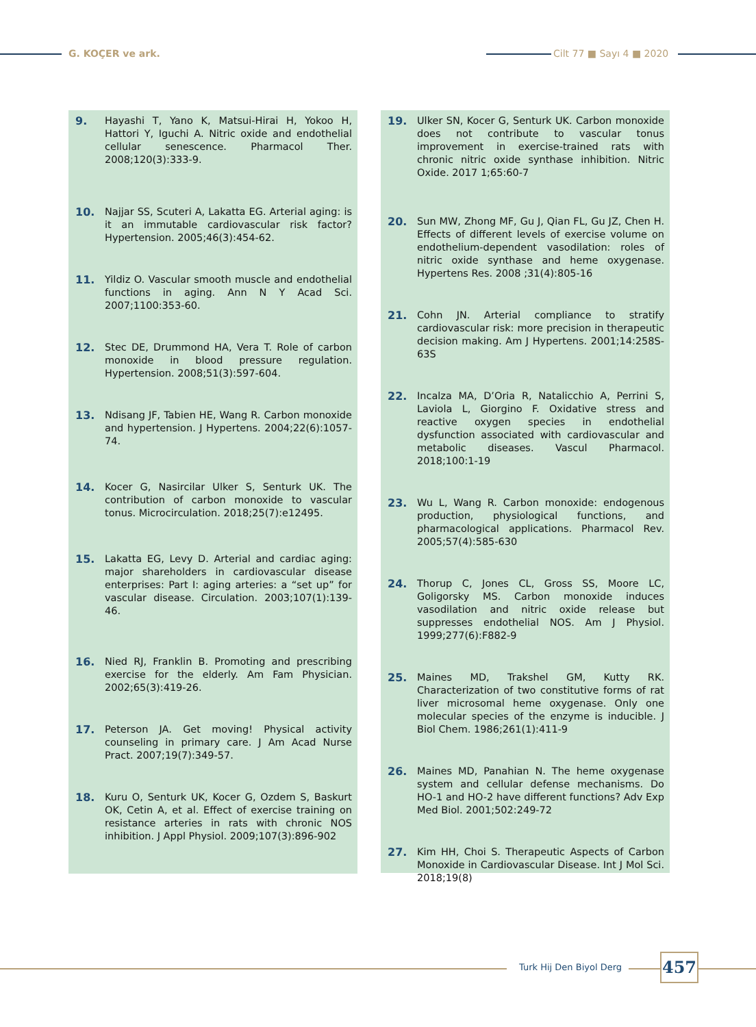G. KOÇER ve ark. Cilt 77 ■ Sayı 4 ■ 2020
9. Hayashi T, Yano K, Matsui-Hirai H, Yokoo H, Hattori Y, Iguchi A. Nitric oxide and endothelial cellular senescence. Pharmacol Ther. 2008;120(3):333-9.
10. Najjar SS, Scuteri A, Lakatta EG. Arterial aging: is it an immutable cardiovascular risk factor? Hypertension. 2005;46(3):454-62.
11. Yildiz O. Vascular smooth muscle and endothelial functions in aging. Ann N Y Acad Sci. 2007;1100:353-60.
12. Stec DE, Drummond HA, Vera T. Role of carbon monoxide in blood pressure regulation. Hypertension. 2008;51(3):597-604.
13. Ndisang JF, Tabien HE, Wang R. Carbon monoxide and hypertension. J Hypertens. 2004;22(6):1057-74.
14. Kocer G, Nasircilar Ulker S, Senturk UK. The contribution of carbon monoxide to vascular tonus. Microcirculation. 2018;25(7):e12495.
15. Lakatta EG, Levy D. Arterial and cardiac aging: major shareholders in cardiovascular disease enterprises: Part I: aging arteries: a “set up” for vascular disease. Circulation. 2003;107(1):139-46.
16. Nied RJ, Franklin B. Promoting and prescribing exercise for the elderly. Am Fam Physician. 2002;65(3):419-26.
17. Peterson JA. Get moving! Physical activity counseling in primary care. J Am Acad Nurse Pract. 2007;19(7):349-57.
18. Kuru O, Senturk UK, Kocer G, Ozdem S, Baskurt OK, Cetin A, et al. Effect of exercise training on resistance arteries in rats with chronic NOS inhibition. J Appl Physiol. 2009;107(3):896-902
19. Ulker SN, Kocer G, Senturk UK. Carbon monoxide does not contribute to vascular tonus improvement in exercise-trained rats with chronic nitric oxide synthase inhibition. Nitric Oxide. 2017 1;65:60-7
20. Sun MW, Zhong MF, Gu J, Qian FL, Gu JZ, Chen H. Effects of different levels of exercise volume on endothelium-dependent vasodilation: roles of nitric oxide synthase and heme oxygenase. Hypertens Res. 2008 ;31(4):805-16
21. Cohn JN. Arterial compliance to stratify cardiovascular risk: more precision in therapeutic decision making. Am J Hypertens. 2001;14:258S-63S
22. Incalza MA, D’Oria R, Natalicchio A, Perrini S, Laviola L, Giorgino F. Oxidative stress and reactive oxygen species in endothelial dysfunction associated with cardiovascular and metabolic diseases. Vascul Pharmacol. 2018;100:1-19
23. Wu L, Wang R. Carbon monoxide: endogenous production, physiological functions, and pharmacological applications. Pharmacol Rev. 2005;57(4):585-630
24. Thorup C, Jones CL, Gross SS, Moore LC, Goligorsky MS. Carbon monoxide induces vasodilation and nitric oxide release but suppresses endothelial NOS. Am J Physiol. 1999;277(6):F882-9
25. Maines MD, Trakshel GM, Kutty RK. Characterization of two constitutive forms of rat liver microsomal heme oxygenase. Only one molecular species of the enzyme is inducible. J Biol Chem. 1986;261(1):411-9
26. Maines MD, Panahian N. The heme oxygenase system and cellular defense mechanisms. Do HO-1 and HO-2 have different functions? Adv Exp Med Biol. 2001;502:249-72
27. Kim HH, Choi S. Therapeutic Aspects of Carbon Monoxide in Cardiovascular Disease. Int J Mol Sci. 2018;19(8)
Turk Hij Den Biyol Derg 457